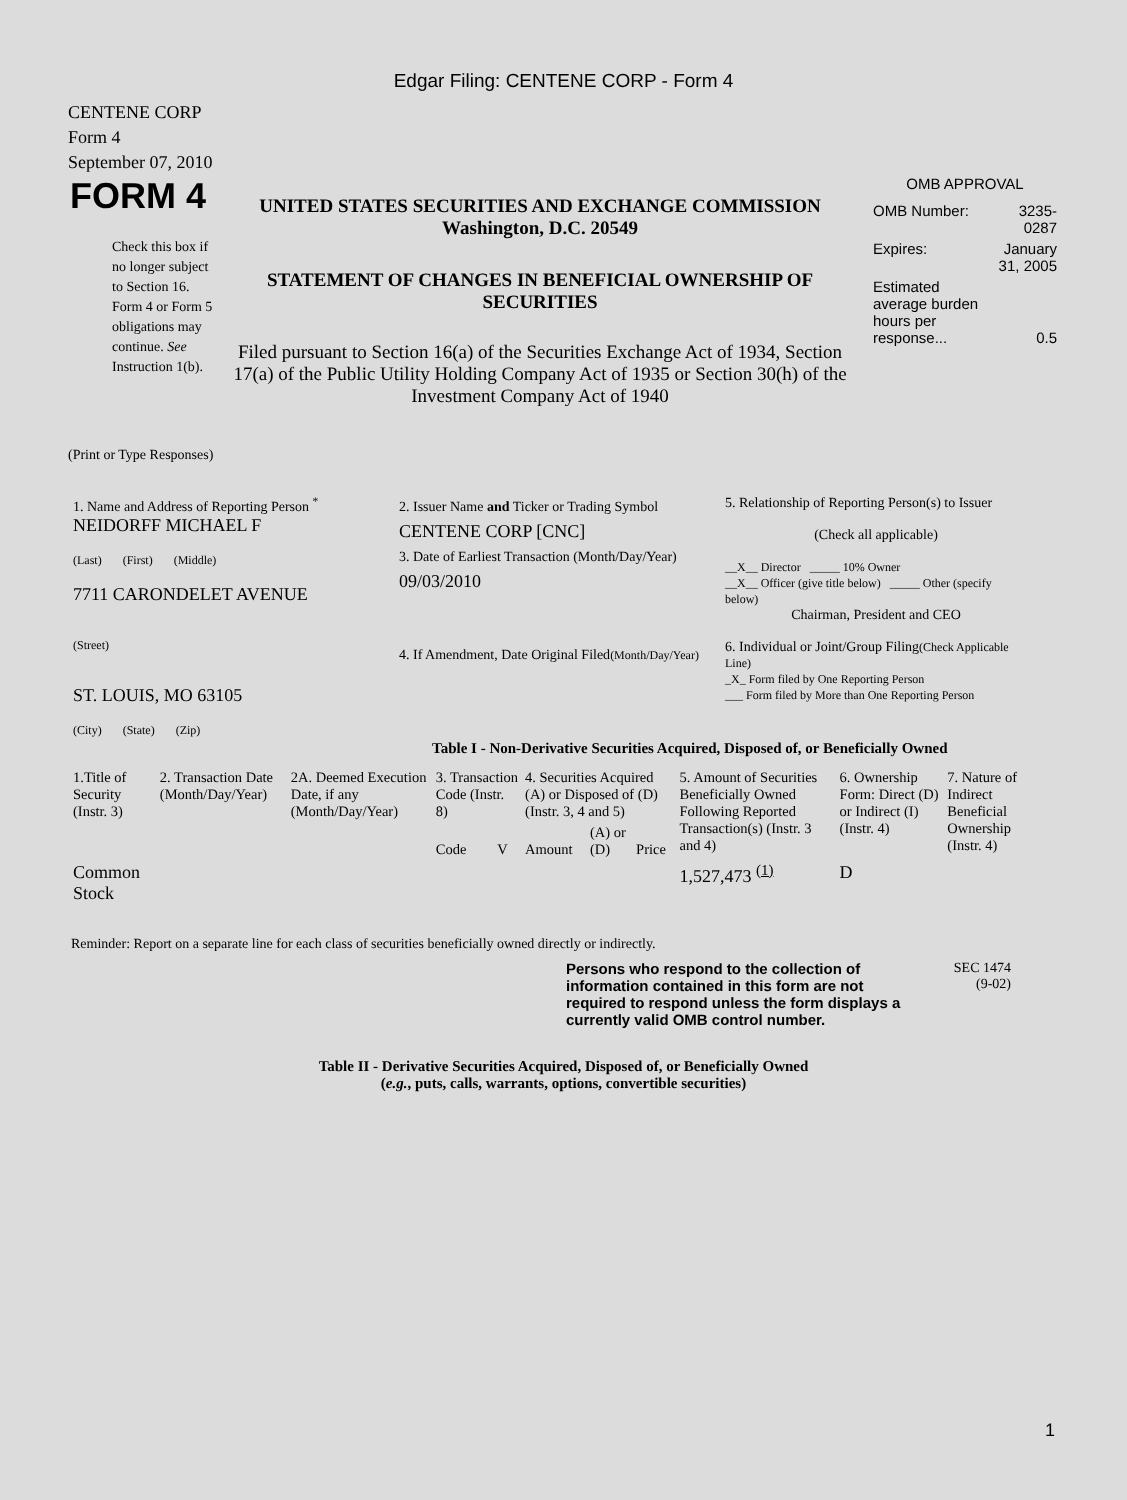Edgar Filing: CENTENE CORP - Form 4
CENTENE CORP
Form 4
September 07, 2010
FORM 4
Check this box if no longer subject to Section 16. Form 4 or Form 5 obligations may continue. See Instruction 1(b).
UNITED STATES SECURITIES AND EXCHANGE COMMISSION
Washington, D.C. 20549
STATEMENT OF CHANGES IN BENEFICIAL OWNERSHIP OF SECURITIES
Filed pursuant to Section 16(a) of the Securities Exchange Act of 1934, Section 17(a) of the Public Utility Holding Company Act of 1935 or Section 30(h) of the Investment Company Act of 1940
OMB APPROVAL
| OMB Number: | 3235-0287 |
| Expires: | January 31, 2005 |
| Estimated average burden hours per response... | 0.5 |
(Print or Type Responses)
| 1. Name and Address of Reporting Person <sup>*</sup> NEIDORFF MICHAEL F (Last) (First) (Middle) 7711 CARONDELET AVENUE (Street) ST. LOUIS, MO 63105 (City) (State) (Zip) | 2. Issuer Name and Ticker or Trading Symbol CENTENE CORP [CNC] 3. Date of Earliest Transaction (Month/Day/Year) 09/03/2010 4. If Amendment, Date Original Filed (Month/Day/Year) | 5. Relationship of Reporting Person(s) to Issuer (Check all applicable) __X__ Director _____ 10% Owner __X__ Officer (give title below) _____ Other (specify below) Chairman, President and CEO 6. Individual or Joint/Group Filing (Check Applicable Line) _X_ Form filed by One Reporting Person ___ Form filed by More than One Reporting Person |
Table I - Non-Derivative Securities Acquired, Disposed of, or Beneficially Owned
| 1.Title of Security (Instr. 3) | 2. Transaction Date (Month/Day/Year) | 2A. Deemed Execution Date, if any (Month/Day/Year) | 3. Transaction Code (Instr. 8) | | 4. Securities Acquired (A) or Disposed of (D) (Instr. 3, 4 and 5) | | | 5. Amount of Securities Beneficially Owned Following Reported Transaction(s) (Instr. 3 and 4) | 6. Ownership Form: Direct (D) or Indirect (I) (Instr. 4) | 7. Nature of Indirect Beneficial Ownership (Instr. 4) |
| --- | --- | --- | --- | --- | --- | --- | --- | --- | --- | --- |
| | | | Code | V | Amount | (A) or (D) | Price | | | |
| Common Stock | | | | | | | | 1,527,473 <sup>(1)</sup> | D | |
Reminder: Report on a separate line for each class of securities beneficially owned directly or indirectly.
Persons who respond to the collection of information contained in this form are not required to respond unless the form displays a currently valid OMB control number.
SEC 1474
(9-02)
Table II - Derivative Securities Acquired, Disposed of, or Beneficially Owned
(e.g., puts, calls, warrants, options, convertible securities)
1